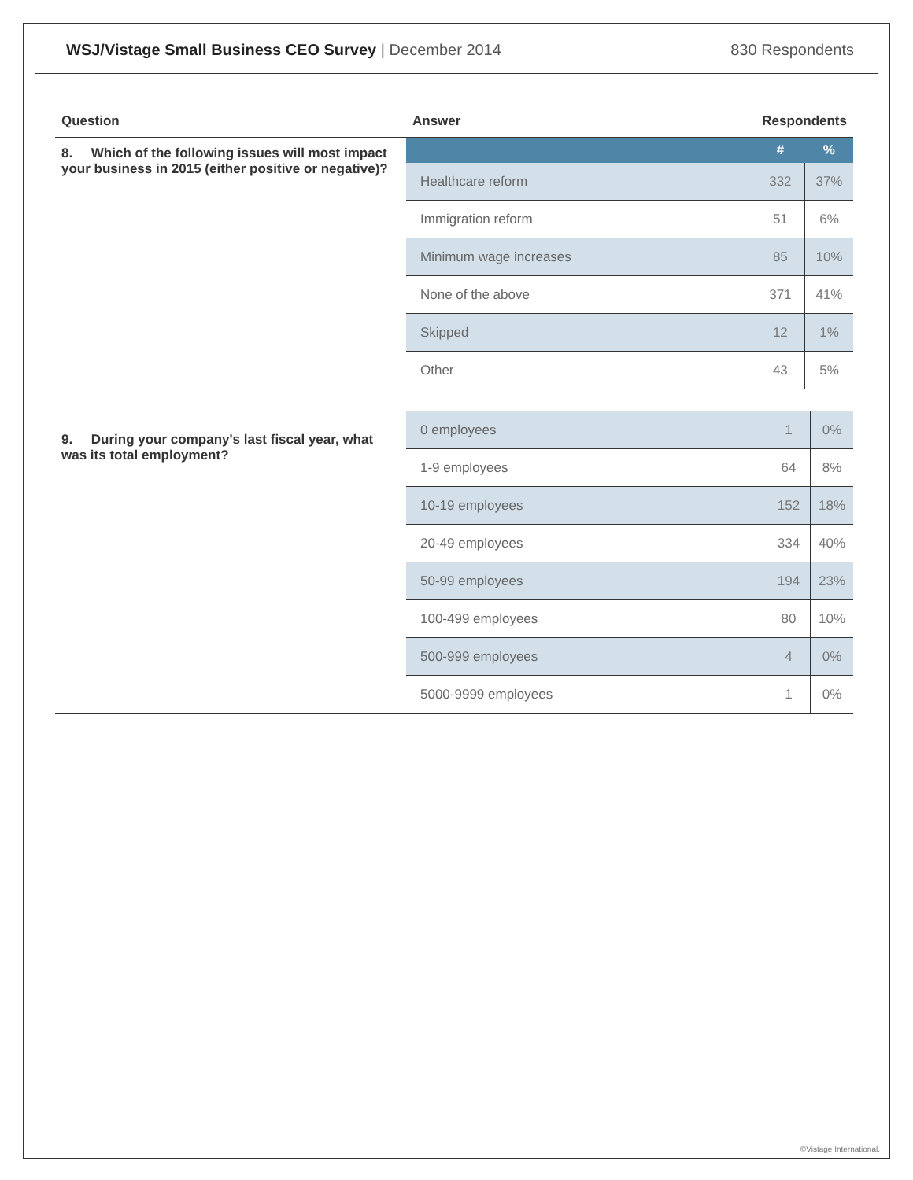WSJ/Vistage Small Business CEO Survey | December 2014
830 Respondents
| Question | Answer | Respondents | |
| --- | --- | --- | --- |
| 8. Which of the following issues will most impact your business in 2015 (either positive or negative)? | | # | % |
| | Healthcare reform | 332 | 37% |
| | Immigration reform | 51 | 6% |
| | Minimum wage increases | 85 | 10% |
| | None of the above | 371 | 41% |
| | Skipped | 12 | 1% |
| | Other | 43 | 5% |
| 9. During your company's last fiscal year, what was its total employment? | 0 employees | 1 | 0% |
| | 1-9 employees | 64 | 8% |
| | 10-19 employees | 152 | 18% |
| | 20-49 employees | 334 | 40% |
| | 50-99 employees | 194 | 23% |
| | 100-499 employees | 80 | 10% |
| | 500-999 employees | 4 | 0% |
| | 5000-9999 employees | 1 | 0% |
©Vistage International.